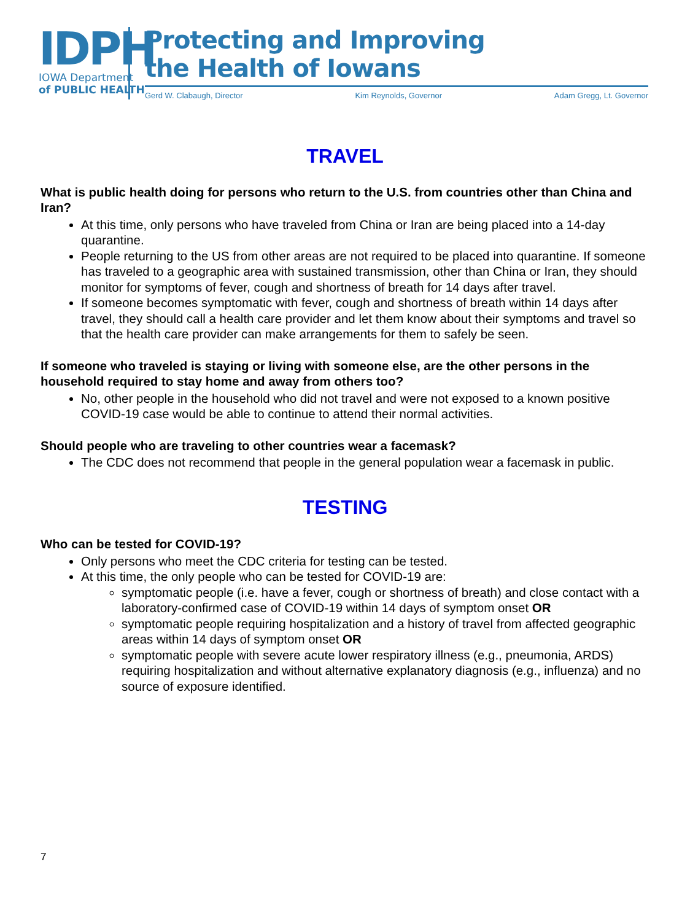IDPH
IOWA Department
of PUBLIC HEALTH
Protecting and Improving
the Health of Iowans
Gerd W. Clabaugh, Director Kim Reynolds, Governor Adam Gregg, Lt. Governor
TRAVEL
What is public health doing for persons who return to the U.S. from countries other than China and Iran?
At this time, only persons who have traveled from China or Iran are being placed into a 14-day quarantine.
People returning to the US from other areas are not required to be placed into quarantine. If someone has traveled to a geographic area with sustained transmission, other than China or Iran, they should monitor for symptoms of fever, cough and shortness of breath for 14 days after travel.
If someone becomes symptomatic with fever, cough and shortness of breath within 14 days after travel, they should call a health care provider and let them know about their symptoms and travel so that the health care provider can make arrangements for them to safely be seen.
If someone who traveled is staying or living with someone else, are the other persons in the household required to stay home and away from others too?
No, other people in the household who did not travel and were not exposed to a known positive COVID-19 case would be able to continue to attend their normal activities.
Should people who are traveling to other countries wear a facemask?
The CDC does not recommend that people in the general population wear a facemask in public.
TESTING
Who can be tested for COVID-19?
Only persons who meet the CDC criteria for testing can be tested.
At this time, the only people who can be tested for COVID-19 are:
symptomatic people (i.e. have a fever, cough or shortness of breath) and close contact with a laboratory-confirmed case of COVID-19 within 14 days of symptom onset OR
symptomatic people requiring hospitalization and a history of travel from affected geographic areas within 14 days of symptom onset OR
symptomatic people with severe acute lower respiratory illness (e.g., pneumonia, ARDS) requiring hospitalization and without alternative explanatory diagnosis (e.g., influenza) and no source of exposure identified.
7